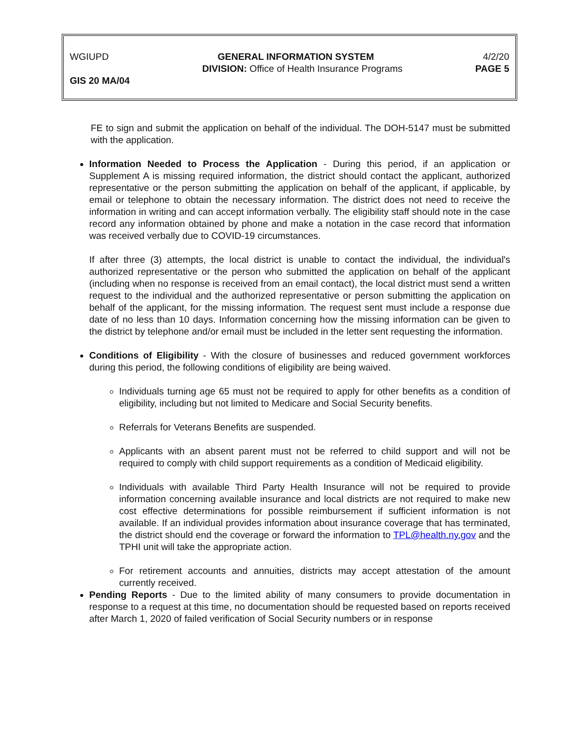WGIUPD GENERAL INFORMATION SYSTEM 4/2/20
DIVISION: Office of Health Insurance Programs PAGE 5
GIS 20 MA/04
FE to sign and submit the application on behalf of the individual. The DOH-5147 must be submitted with the application.
Information Needed to Process the Application - During this period, if an application or Supplement A is missing required information, the district should contact the applicant, authorized representative or the person submitting the application on behalf of the applicant, if applicable, by email or telephone to obtain the necessary information. The district does not need to receive the information in writing and can accept information verbally. The eligibility staff should note in the case record any information obtained by phone and make a notation in the case record that information was received verbally due to COVID-19 circumstances.
If after three (3) attempts, the local district is unable to contact the individual, the individual's authorized representative or the person who submitted the application on behalf of the applicant (including when no response is received from an email contact), the local district must send a written request to the individual and the authorized representative or person submitting the application on behalf of the applicant, for the missing information. The request sent must include a response due date of no less than 10 days. Information concerning how the missing information can be given to the district by telephone and/or email must be included in the letter sent requesting the information.
Conditions of Eligibility - With the closure of businesses and reduced government workforces during this period, the following conditions of eligibility are being waived.
Individuals turning age 65 must not be required to apply for other benefits as a condition of eligibility, including but not limited to Medicare and Social Security benefits.
Referrals for Veterans Benefits are suspended.
Applicants with an absent parent must not be referred to child support and will not be required to comply with child support requirements as a condition of Medicaid eligibility.
Individuals with available Third Party Health Insurance will not be required to provide information concerning available insurance and local districts are not required to make new cost effective determinations for possible reimbursement if sufficient information is not available. If an individual provides information about insurance coverage that has terminated, the district should end the coverage or forward the information to TPL@health.ny.gov and the TPHI unit will take the appropriate action.
For retirement accounts and annuities, districts may accept attestation of the amount currently received.
Pending Reports - Due to the limited ability of many consumers to provide documentation in response to a request at this time, no documentation should be requested based on reports received after March 1, 2020 of failed verification of Social Security numbers or in response